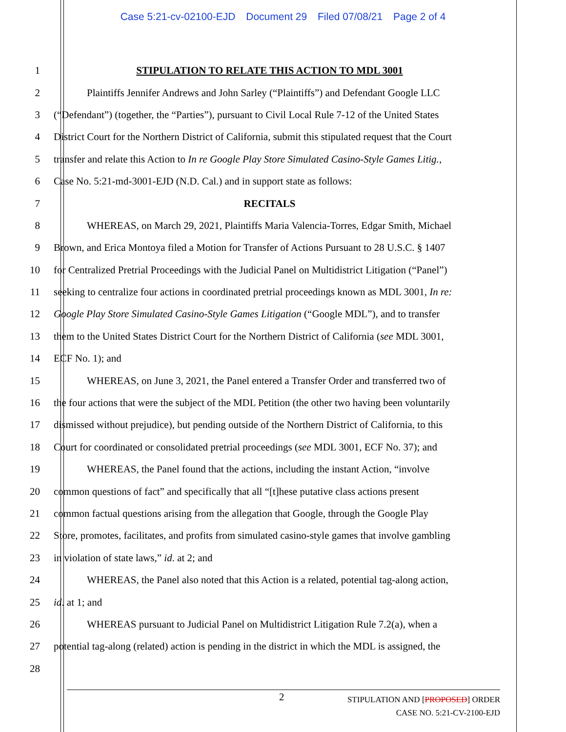Case 5:21-cv-02100-EJD Document 29 Filed 07/08/21 Page 2 of 4
1 STIPULATION TO RELATE THIS ACTION TO MDL 3001
2 Plaintiffs Jennifer Andrews and John Sarley (“Plaintiffs”) and Defendant Google LLC
3 (“Defendant”) (together, the “Parties”), pursuant to Civil Local Rule 7-12 of the United States
4 District Court for the Northern District of California, submit this stipulated request that the Court
5 transfer and relate this Action to In re Google Play Store Simulated Casino-Style Games Litig.,
6 Case No. 5:21-md-3001-EJD (N.D. Cal.) and in support state as follows:
7 RECITALS
8 WHEREAS, on March 29, 2021, Plaintiffs Maria Valencia-Torres, Edgar Smith, Michael
9 Brown, and Erica Montoya filed a Motion for Transfer of Actions Pursuant to 28 U.S.C. § 1407
10 for Centralized Pretrial Proceedings with the Judicial Panel on Multidistrict Litigation (“Panel”)
11 seeking to centralize four actions in coordinated pretrial proceedings known as MDL 3001, In re:
12 Google Play Store Simulated Casino-Style Games Litigation (“Google MDL”), and to transfer
13 them to the United States District Court for the Northern District of California (see MDL 3001,
14 ECF No. 1); and
15 WHEREAS, on June 3, 2021, the Panel entered a Transfer Order and transferred two of
16 the four actions that were the subject of the MDL Petition (the other two having been voluntarily
17 dismissed without prejudice), but pending outside of the Northern District of California, to this
18 Court for coordinated or consolidated pretrial proceedings (see MDL 3001, ECF No. 37); and
19 WHEREAS, the Panel found that the actions, including the instant Action, “involve
20 common questions of fact” and specifically that all “[t]hese putative class actions present
21 common factual questions arising from the allegation that Google, through the Google Play
22 Store, promotes, facilitates, and profits from simulated casino-style games that involve gambling
23 in violation of state laws,” id. at 2; and
24 WHEREAS, the Panel also noted that this Action is a related, potential tag-along action,
25 id. at 1; and
26 WHEREAS pursuant to Judicial Panel on Multidistrict Litigation Rule 7.2(a), when a
27 potential tag-along (related) action is pending in the district in which the MDL is assigned, the
28
2
STIPULATION AND [PROPOSED] ORDER
CASE NO. 5:21-CV-2100-EJD